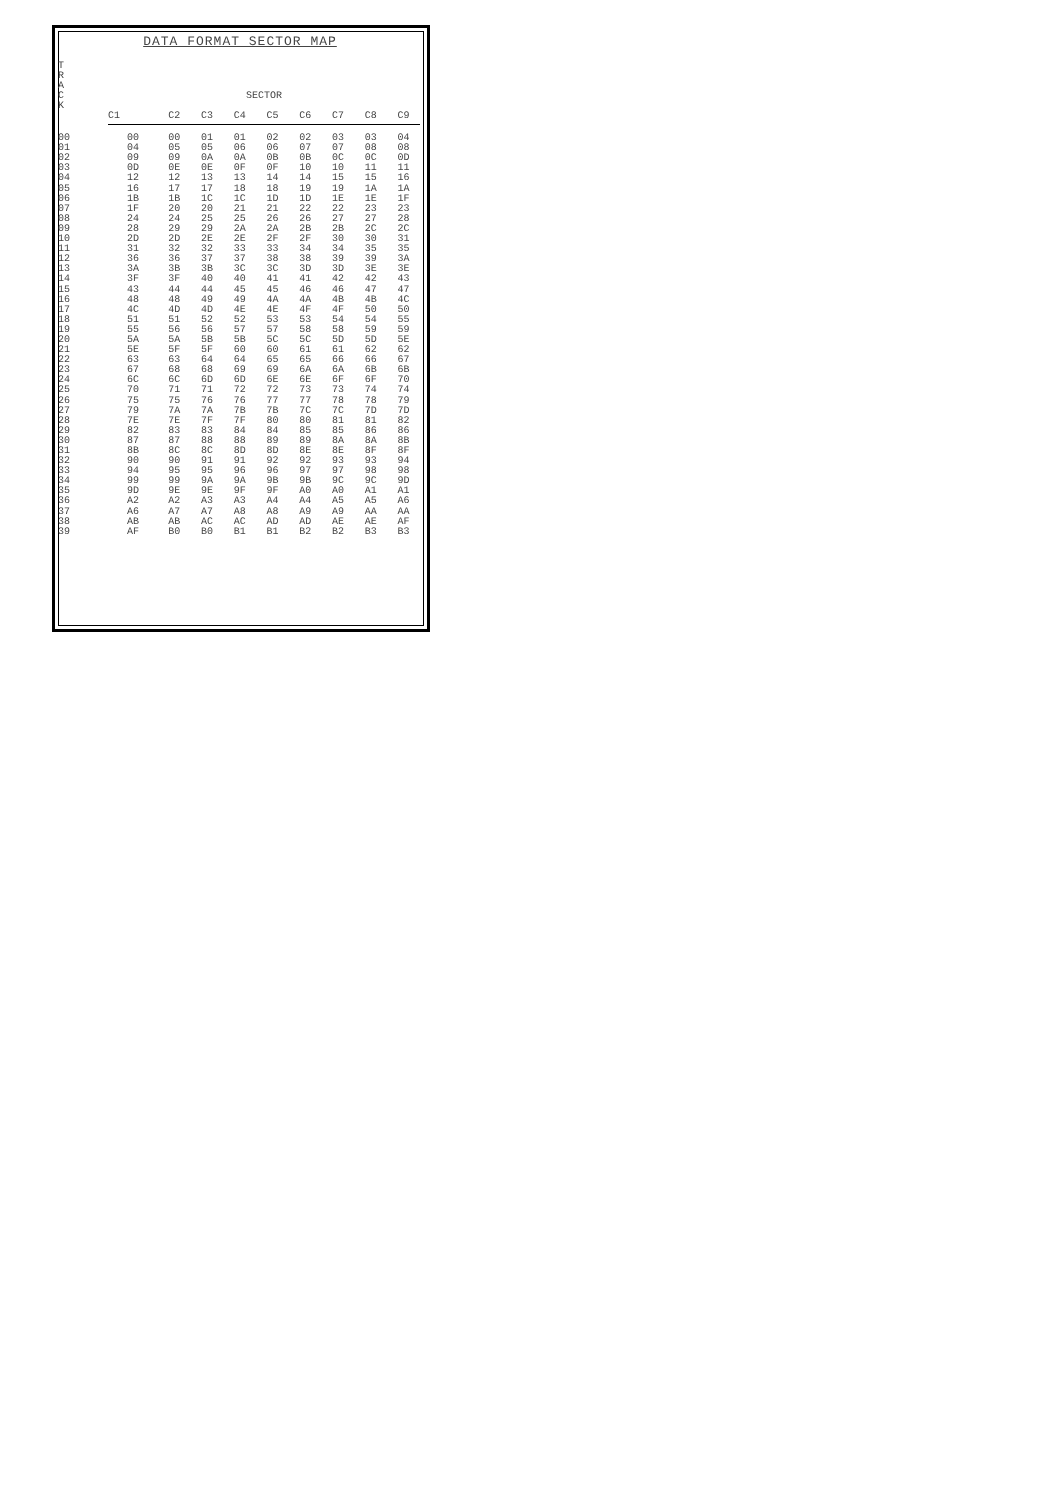DATA FORMAT SECTOR MAP
| T R A C K | SECTOR | | | | | | | | |
| --- | --- | --- | --- | --- | --- | --- | --- | --- | --- |
| | C1 | C2 | C3 | C4 | C5 | C6 | C7 | C8 | C9 |
| 00 | 00 | 00 | 01 | 01 | 02 | 02 | 03 | 03 | 04 |
| 01 | 04 | 05 | 05 | 06 | 06 | 07 | 07 | 08 | 08 |
| 02 | 09 | 09 | 0A | 0A | 0B | 0B | 0C | 0C | 0D |
| 03 | 0D | 0E | 0E | 0F | 0F | 10 | 10 | 11 | 11 |
| 04 | 12 | 12 | 13 | 13 | 14 | 14 | 15 | 15 | 16 |
| 05 | 16 | 17 | 17 | 18 | 18 | 19 | 19 | 1A | 1A |
| 06 | 1B | 1B | 1C | 1C | 1D | 1D | 1E | 1E | 1F |
| 07 | 1F | 20 | 20 | 21 | 21 | 22 | 22 | 23 | 23 |
| 08 | 24 | 24 | 25 | 25 | 26 | 26 | 27 | 27 | 28 |
| 09 | 28 | 29 | 29 | 2A | 2A | 2B | 2B | 2C | 2C |
| 10 | 2D | 2D | 2E | 2E | 2F | 2F | 30 | 30 | 31 |
| 11 | 31 | 32 | 32 | 33 | 33 | 34 | 34 | 35 | 35 |
| 12 | 36 | 36 | 37 | 37 | 38 | 38 | 39 | 39 | 3A |
| 13 | 3A | 3B | 3B | 3C | 3C | 3D | 3D | 3E | 3E |
| 14 | 3F | 3F | 40 | 40 | 41 | 41 | 42 | 42 | 43 |
| 15 | 43 | 44 | 44 | 45 | 45 | 46 | 46 | 47 | 47 |
| 16 | 48 | 48 | 49 | 49 | 4A | 4A | 4B | 4B | 4C |
| 17 | 4C | 4D | 4D | 4E | 4E | 4F | 4F | 50 | 50 |
| 18 | 51 | 51 | 52 | 52 | 53 | 53 | 54 | 54 | 55 |
| 19 | 55 | 56 | 56 | 57 | 57 | 58 | 58 | 59 | 59 |
| 20 | 5A | 5A | 5B | 5B | 5C | 5C | 5D | 5D | 5E |
| 21 | 5E | 5F | 5F | 60 | 60 | 61 | 61 | 62 | 62 |
| 22 | 63 | 63 | 64 | 64 | 65 | 65 | 66 | 66 | 67 |
| 23 | 67 | 68 | 68 | 69 | 69 | 6A | 6A | 6B | 6B |
| 24 | 6C | 6C | 6D | 6D | 6E | 6E | 6F | 6F | 70 |
| 25 | 70 | 71 | 71 | 72 | 72 | 73 | 73 | 74 | 74 |
| 26 | 75 | 75 | 76 | 76 | 77 | 77 | 78 | 78 | 79 |
| 27 | 79 | 7A | 7A | 7B | 7B | 7C | 7C | 7D | 7D |
| 28 | 7E | 7E | 7F | 7F | 80 | 80 | 81 | 81 | 82 |
| 29 | 82 | 83 | 83 | 84 | 84 | 85 | 85 | 86 | 86 |
| 30 | 87 | 87 | 88 | 88 | 89 | 89 | 8A | 8A | 8B |
| 31 | 8B | 8C | 8C | 8D | 8D | 8E | 8E | 8F | 8F |
| 32 | 90 | 90 | 91 | 91 | 92 | 92 | 93 | 93 | 94 |
| 33 | 94 | 95 | 95 | 96 | 96 | 97 | 97 | 98 | 98 |
| 34 | 99 | 99 | 9A | 9A | 9B | 9B | 9C | 9C | 9D |
| 35 | 9D | 9E | 9E | 9F | 9F | A0 | A0 | A1 | A1 |
| 36 | A2 | A2 | A3 | A3 | A4 | A4 | A5 | A5 | A6 |
| 37 | A6 | A7 | A7 | A8 | A8 | A9 | A9 | AA | AA |
| 38 | AB | AB | AC | AC | AD | AD | AE | AE | AF |
| 39 | AF | B0 | B0 | B1 | B1 | B2 | B2 | B3 | B3 |